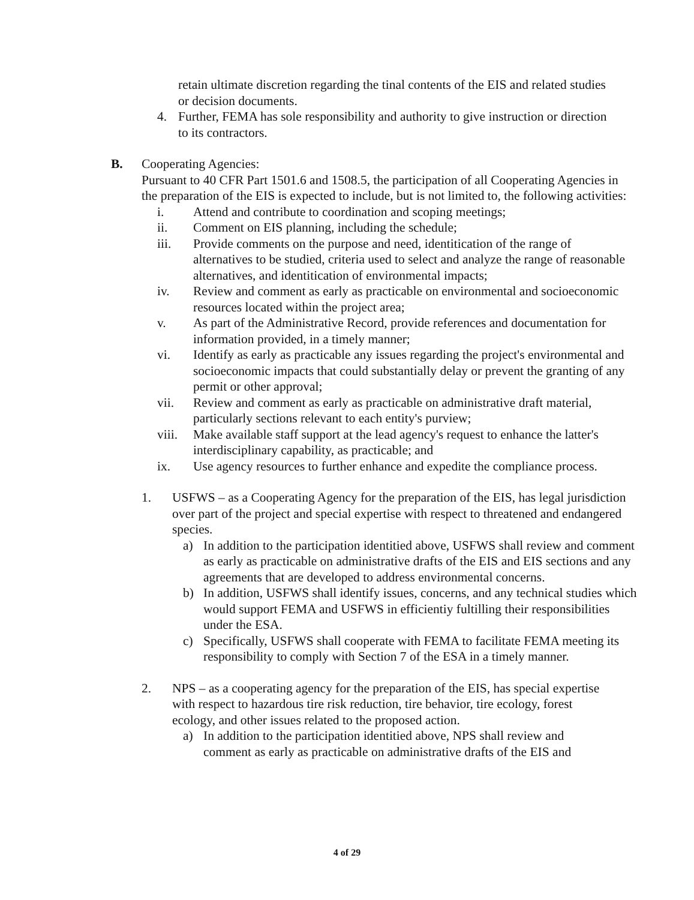retain ultimate discretion regarding the tinal contents of the EIS and related studies or decision documents.
4. Further, FEMA has sole responsibility and authority to give instruction or direction to its contractors.
B. Cooperating Agencies:
Pursuant to 40 CFR Part 1501.6 and 1508.5, the participation of all Cooperating Agencies in the preparation of the EIS is expected to include, but is not limited to, the following activities:
i. Attend and contribute to coordination and scoping meetings;
ii. Comment on EIS planning, including the schedule;
iii. Provide comments on the purpose and need, identitication of the range of alternatives to be studied, criteria used to select and analyze the range of reasonable alternatives, and identitication of environmental impacts;
iv. Review and comment as early as practicable on environmental and socioeconomic resources located within the project area;
v. As part of the Administrative Record, provide references and documentation for information provided, in a timely manner;
vi. Identify as early as practicable any issues regarding the project's environmental and socioeconomic impacts that could substantially delay or prevent the granting of any permit or other approval;
vii. Review and comment as early as practicable on administrative draft material, particularly sections relevant to each entity's purview;
viii. Make available staff support at the lead agency's request to enhance the latter's interdisciplinary capability, as practicable; and
ix. Use agency resources to further enhance and expedite the compliance process.
1. USFWS – as a Cooperating Agency for the preparation of the EIS, has legal jurisdiction over part of the project and special expertise with respect to threatened and endangered species.
a) In addition to the participation identitied above, USFWS shall review and comment as early as practicable on administrative drafts of the EIS and EIS sections and any agreements that are developed to address environmental concerns.
b) In addition, USFWS shall identify issues, concerns, and any technical studies which would support FEMA and USFWS in efficientiy fultilling their responsibilities under the ESA.
c) Specifically, USFWS shall cooperate with FEMA to facilitate FEMA meeting its responsibility to comply with Section 7 of the ESA in a timely manner.
2. NPS – as a cooperating agency for the preparation of the EIS, has special expertise with respect to hazardous tire risk reduction, tire behavior, tire ecology, forest ecology, and other issues related to the proposed action.
a) In addition to the participation identitied above, NPS shall review and comment as early as practicable on administrative drafts of the EIS and
4 of 29